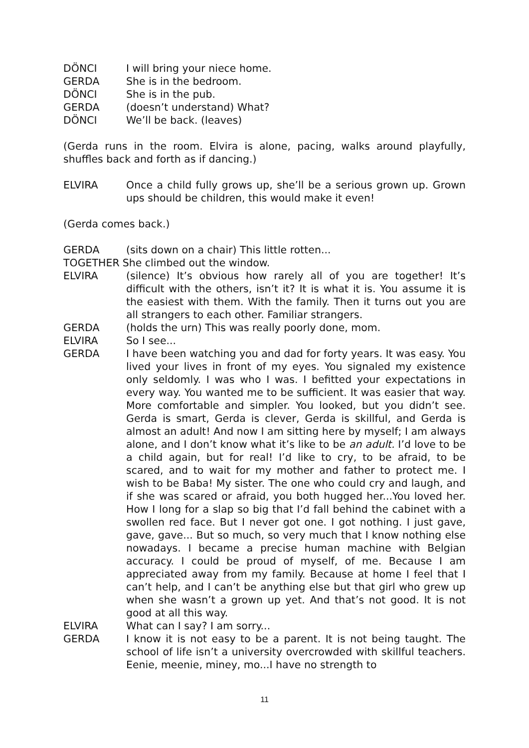DÖNCI I will bring your niece home.
GERDA She is in the bedroom.
DÖNCI She is in the pub.
GERDA (doesn’t understand) What?
DÖNCI We’ll be back. (leaves)
(Gerda runs in the room. Elvira is alone, pacing, walks around playfully, shuffles back and forth as if dancing.)
ELVIRA Once a child fully grows up, she’ll be a serious grown up. Grown ups should be children, this would make it even!
(Gerda comes back.)
GERDA (sits down on a chair) This little rotten...
TOGETHER She climbed out the window.
ELVIRA (silence) It’s obvious how rarely all of you are together! It’s difficult with the others, isn’t it? It is what it is. You assume it is the easiest with them. With the family. Then it turns out you are all strangers to each other. Familiar strangers.
GERDA (holds the urn) This was really poorly done, mom.
ELVIRA So I see...
GERDA I have been watching you and dad for forty years. It was easy. You lived your lives in front of my eyes. You signaled my existence only seldomly. I was who I was. I befitted your expectations in every way. You wanted me to be sufficient. It was easier that way. More comfortable and simpler. You looked, but you didn’t see. Gerda is smart, Gerda is clever, Gerda is skillful, and Gerda is almost an adult! And now I am sitting here by myself; I am always alone, and I don’t know what it’s like to be an adult. I’d love to be a child again, but for real! I’d like to cry, to be afraid, to be scared, and to wait for my mother and father to protect me. I wish to be Baba! My sister. The one who could cry and laugh, and if she was scared or afraid, you both hugged her...You loved her. How I long for a slap so big that I’d fall behind the cabinet with a swollen red face. But I never got one. I got nothing. I just gave, gave, gave... But so much, so very much that I know nothing else nowadays. I became a precise human machine with Belgian accuracy. I could be proud of myself, of me. Because I am appreciated away from my family. Because at home I feel that I can’t help, and I can’t be anything else but that girl who grew up when she wasn’t a grown up yet. And that’s not good. It is not good at all this way.
ELVIRA What can I say? I am sorry...
GERDA I know it is not easy to be a parent. It is not being taught. The school of life isn’t a university overcrowded with skillful teachers. Eenie, meenie, miney, mo...I have no strength to
11